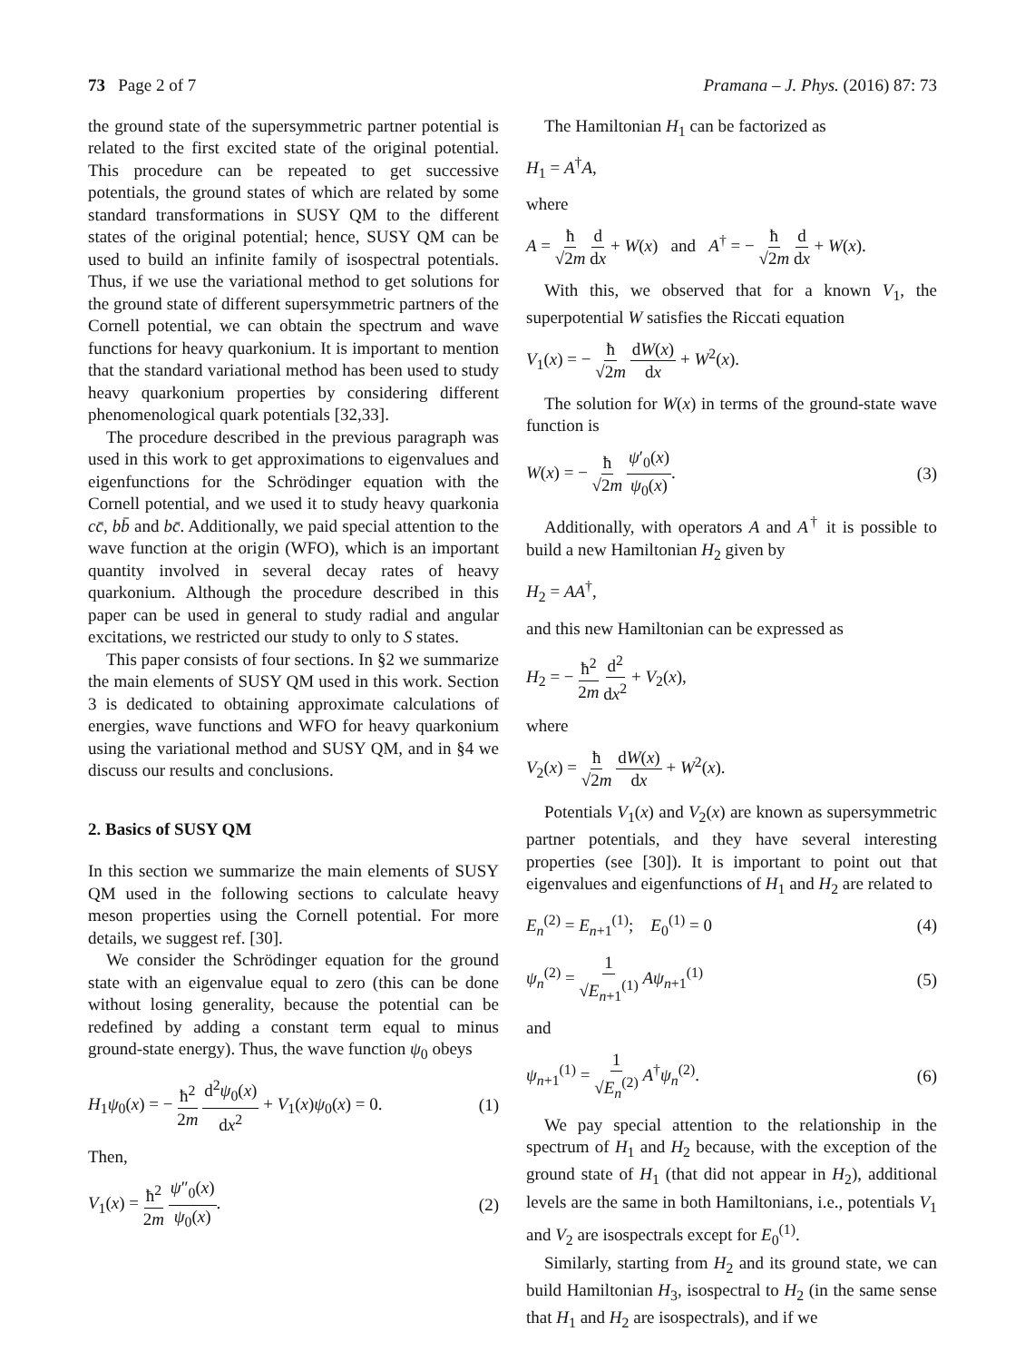73 Page 2 of 7 Pramana – J. Phys. (2016) 87: 73
the ground state of the supersymmetric partner potential is related to the first excited state of the original potential. This procedure can be repeated to get successive potentials, the ground states of which are related by some standard transformations in SUSY QM to the different states of the original potential; hence, SUSY QM can be used to build an infinite family of isospectral potentials. Thus, if we use the variational method to get solutions for the ground state of different supersymmetric partners of the Cornell potential, we can obtain the spectrum and wave functions for heavy quarkonium. It is important to mention that the standard variational method has been used to study heavy quarkonium properties by considering different phenomenological quark potentials [32,33].
The procedure described in the previous paragraph was used in this work to get approximations to eigenvalues and eigenfunctions for the Schrödinger equation with the Cornell potential, and we used it to study heavy quarkonia cc̄, bb̄ and bc̄. Additionally, we paid special attention to the wave function at the origin (WFO), which is an important quantity involved in several decay rates of heavy quarkonium. Although the procedure described in this paper can be used in general to study radial and angular excitations, we restricted our study to only to S states.
This paper consists of four sections. In §2 we summarize the main elements of SUSY QM used in this work. Section 3 is dedicated to obtaining approximate calculations of energies, wave functions and WFO for heavy quarkonium using the variational method and SUSY QM, and in §4 we discuss our results and conclusions.
2. Basics of SUSY QM
In this section we summarize the main elements of SUSY QM used in the following sections to calculate heavy meson properties using the Cornell potential. For more details, we suggest ref. [30].
We consider the Schrödinger equation for the ground state with an eigenvalue equal to zero (this can be done without losing generality, because the potential can be redefined by adding a constant term equal to minus ground-state energy). Thus, the wave function ψ<sub>0</sub> obeys
H<sub>1</sub>ψ<sub>0</sub>(x) = − ħ<sup>2</sup> 2m d<sup>2</sup>ψ<sub>0</sub>(x) dx<sup>2</sup> + V<sub>1</sub>(x)ψ<sub>0</sub>(x) = 0.
(1)
Then,
V<sub>1</sub>(x) = ħ<sup>2</sup> 2m ψ″<sub>0</sub>(x) ψ<sub>0</sub>(x). (2)
The Hamiltonian H<sub>1</sub> can be factorized as
H<sub>1</sub> = A<sup>†</sup>A,
where
A = ħ √2m d dx + W(x) and A<sup>†</sup> = − ħ √2m d dx + W(x).
With this, we observed that for a known V<sub>1</sub>, the superpotential W satisfies the Riccati equation
V<sub>1</sub>(x) = − ħ √2m dW(x) dx + W<sup>2</sup>(x).
The solution for W(x) in terms of the ground-state wave function is
W(x) = − ħ √2m ψ′<sub>0</sub>(x) ψ<sub>0</sub>(x). (3)
Additionally, with operators A and A<sup>†</sup> it is possible to build a new Hamiltonian H<sub>2</sub> given by
H<sub>2</sub> = AA<sup>†</sup>,
and this new Hamiltonian can be expressed as
H<sub>2</sub> = − ħ<sup>2</sup> 2m d<sup>2</sup> dx<sup>2</sup> + V<sub>2</sub>(x),
where
V<sub>2</sub>(x) = ħ √2m dW(x) dx + W<sup>2</sup>(x).
Potentials V<sub>1</sub>(x) and V<sub>2</sub>(x) are known as supersymmetric partner potentials, and they have several interesting properties (see [30]). It is important to point out that eigenvalues and eigenfunctions of H<sub>1</sub> and H<sub>2</sub> are related to
E<sub>n</sub><sup>(2)</sup> = E<sub>n+1</sub><sup>(1)</sup>; E<sub>0</sub><sup>(1)</sup> = 0 (4)
ψ<sub>n</sub><sup>(2)</sup> = 1 √E<sub>n+1</sub><sup>(1)</sup> Aψ<sub>n+1</sub><sup>(1)</sup> (5)
and
ψ<sub>n+1</sub><sup>(1)</sup> = 1 √E<sub>n</sub><sup>(2)</sup> A<sup>†</sup>ψ<sub>n</sub><sup>(2)</sup>. (6)
We pay special attention to the relationship in the spectrum of H<sub>1</sub> and H<sub>2</sub> because, with the exception of the ground state of H<sub>1</sub> (that did not appear in H<sub>2</sub>), additional levels are the same in both Hamiltonians, i.e., potentials V<sub>1</sub> and V<sub>2</sub> are isospectrals except for E<sub>0</sub><sup>(1)</sup>.
Similarly, starting from H<sub>2</sub> and its ground state, we can build Hamiltonian H<sub>3</sub>, isospectral to H<sub>2</sub> (in the same sense that H<sub>1</sub> and H<sub>2</sub> are isospectrals), and if we